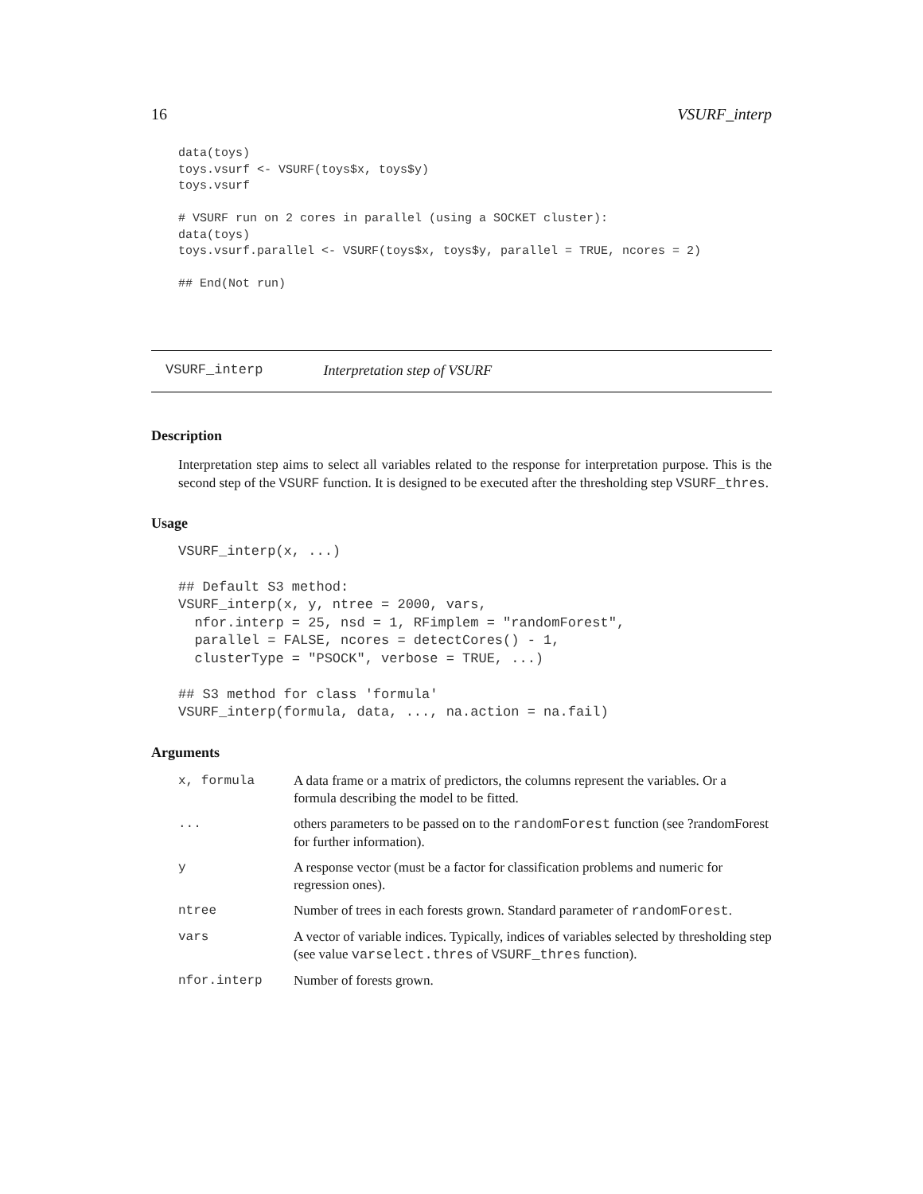16 VSURF_interp
data(toys)
toys.vsurf <- VSURF(toys$x, toys$y)
toys.vsurf

# VSURF run on 2 cores in parallel (using a SOCKET cluster):
data(toys)
toys.vsurf.parallel <- VSURF(toys$x, toys$y, parallel = TRUE, ncores = 2)

## End(Not run)
VSURF_interp Interpretation step of VSURF
Description
Interpretation step aims to select all variables related to the response for interpretation purpose. This is the second step of the VSURF function. It is designed to be executed after the thresholding step VSURF_thres.
Usage
VSURF_interp(x, ...)

## Default S3 method:
VSURF_interp(x, y, ntree = 2000, vars,
  nfor.interp = 25, nsd = 1, RFimplem = "randomForest",
  parallel = FALSE, ncores = detectCores() - 1,
  clusterType = "PSOCK", verbose = TRUE, ...)

## S3 method for class 'formula'
VSURF_interp(formula, data, ..., na.action = na.fail)
Arguments
| x, formula | A data frame or a matrix of predictors, the columns represent the variables. Or a formula describing the model to be fitted. |
| ... | others parameters to be passed on to the randomForest function (see ?randomForest for further information). |
| y | A response vector (must be a factor for classification problems and numeric for regression ones). |
| ntree | Number of trees in each forests grown. Standard parameter of randomForest . |
| vars | A vector of variable indices. Typically, indices of variables selected by thresholding step (see value varselect.thres of VSURF_thres function). |
| nfor.interp | Number of forests grown. |